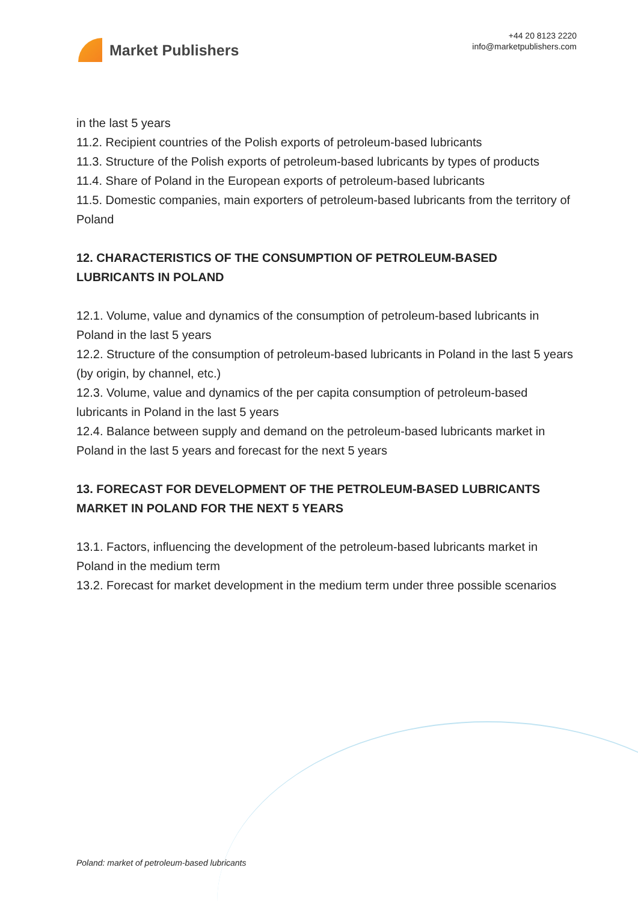Market Publishers
+44 20 8123 2220
info@marketpublishers.com
in the last 5 years
11.2. Recipient countries of the Polish exports of petroleum-based lubricants
11.3. Structure of the Polish exports of petroleum-based lubricants by types of products
11.4. Share of Poland in the European exports of petroleum-based lubricants
11.5. Domestic companies, main exporters of petroleum-based lubricants from the territory of Poland
12. CHARACTERISTICS OF THE CONSUMPTION OF PETROLEUM-BASED LUBRICANTS IN POLAND
12.1. Volume, value and dynamics of the consumption of petroleum-based lubricants in Poland in the last 5 years
12.2. Structure of the consumption of petroleum-based lubricants in Poland in the last 5 years (by origin, by channel, etc.)
12.3. Volume, value and dynamics of the per capita consumption of petroleum-based lubricants in Poland in the last 5 years
12.4. Balance between supply and demand on the petroleum-based lubricants market in Poland in the last 5 years and forecast for the next 5 years
13. FORECAST FOR DEVELOPMENT OF THE PETROLEUM-BASED LUBRICANTS MARKET IN POLAND FOR THE NEXT 5 YEARS
13.1. Factors, influencing the development of the petroleum-based lubricants market in Poland in the medium term
13.2. Forecast for market development in the medium term under three possible scenarios
Poland: market of petroleum-based lubricants